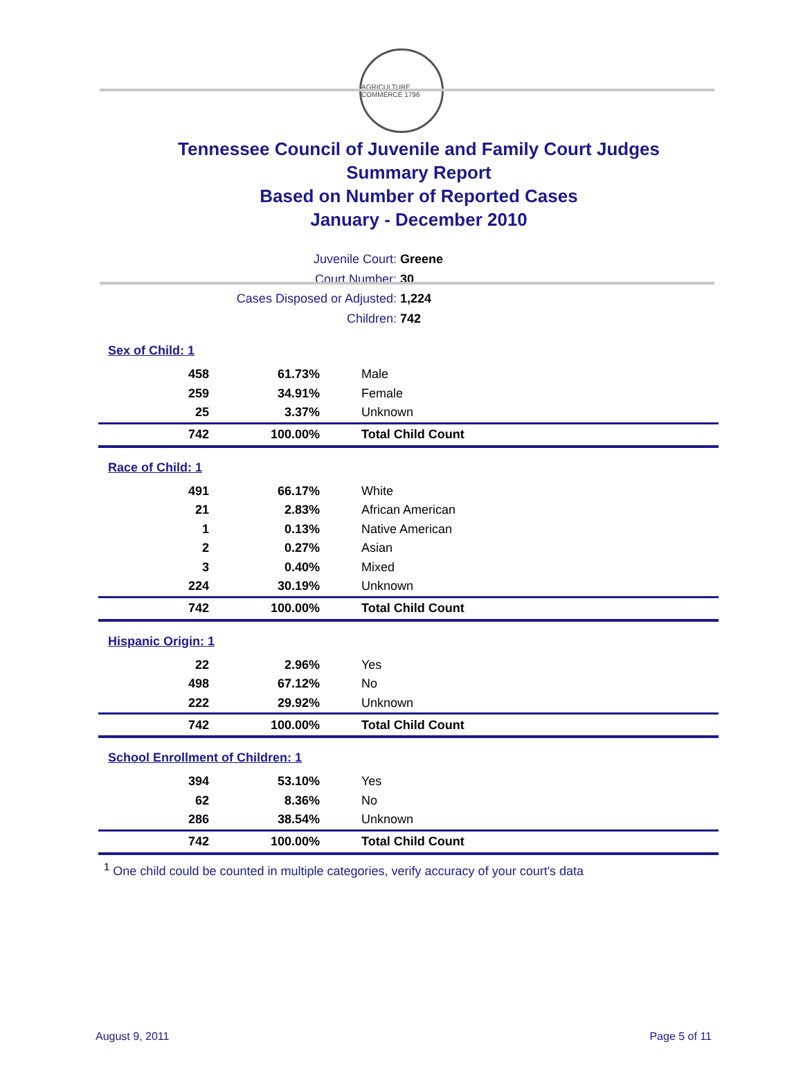AGRICULTURE COMMERCE 1796
Tennessee Council of Juvenile and Family Court Judges
Summary Report
Based on Number of Reported Cases
January - December 2010
Juvenile Court: Greene
Court Number: 30
Cases Disposed or Adjusted: 1,224
Children: 742
| Sex of Child: 1 | | |
| 458 | 61.73% | Male |
| 259 | 34.91% | Female |
| 25 | 3.37% | Unknown |
| 742 | 100.00% | Total Child Count |
| Race of Child: 1 | | |
| 491 | 66.17% | White |
| 21 | 2.83% | African American |
| 1 | 0.13% | Native American |
| 2 | 0.27% | Asian |
| 3 | 0.40% | Mixed |
| 224 | 30.19% | Unknown |
| 742 | 100.00% | Total Child Count |
| Hispanic Origin: 1 | | |
| 22 | 2.96% | Yes |
| 498 | 67.12% | No |
| 222 | 29.92% | Unknown |
| 742 | 100.00% | Total Child Count |
| School Enrollment of Children: 1 | | |
| 394 | 53.10% | Yes |
| 62 | 8.36% | No |
| 286 | 38.54% | Unknown |
| 742 | 100.00% | Total Child Count |
<sup>1</sup> One child could be counted in multiple categories, verify accuracy of your court's data
August 9, 2011 Page 5 of 11